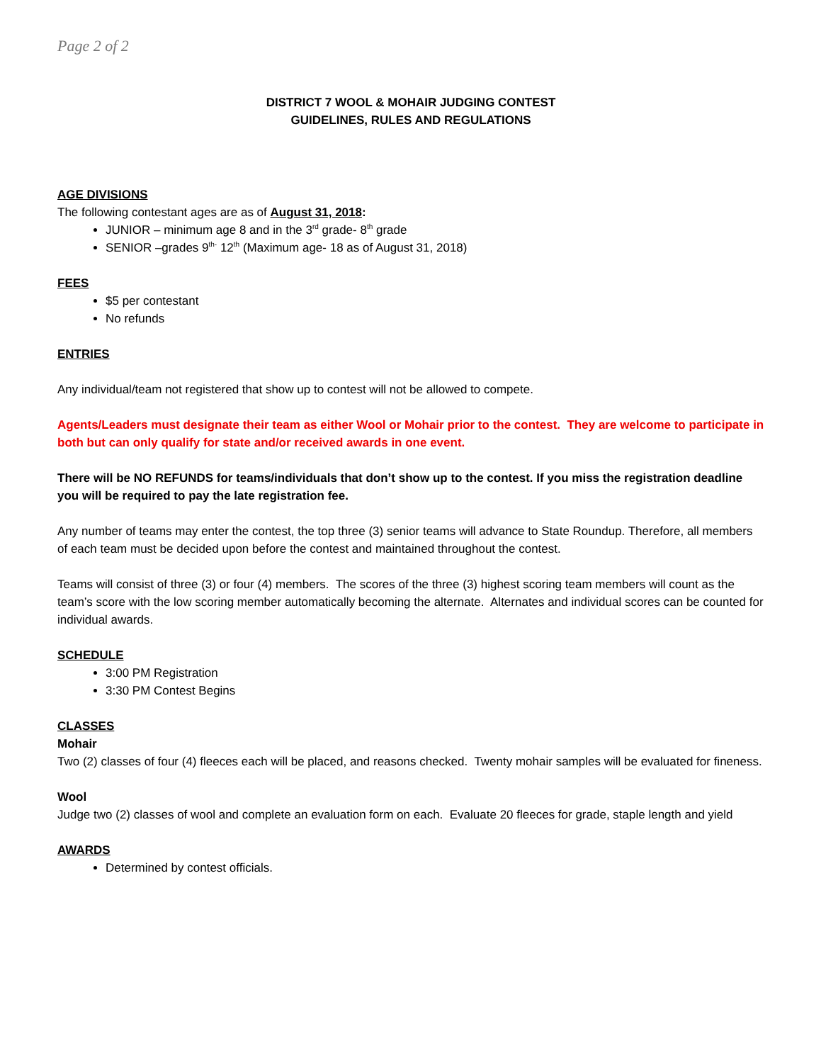Page 2 of 2
DISTRICT 7 WOOL & MOHAIR JUDGING CONTEST
GUIDELINES, RULES AND REGULATIONS
AGE DIVISIONS
The following contestant ages are as of August 31, 2018:
JUNIOR – minimum age 8 and in the 3<sup>rd</sup> grade- 8<sup>th</sup> grade
SENIOR –grades 9<sup>th-</sup> 12<sup>th</sup> (Maximum age- 18 as of August 31, 2018)
FEES
$5 per contestant
No refunds
ENTRIES
Any individual/team not registered that show up to contest will not be allowed to compete.
Agents/Leaders must designate their team as either Wool or Mohair prior to the contest. They are welcome to participate in both but can only qualify for state and/or received awards in one event.
There will be NO REFUNDS for teams/individuals that don’t show up to the contest. If you miss the registration deadline you will be required to pay the late registration fee.
Any number of teams may enter the contest, the top three (3) senior teams will advance to State Roundup. Therefore, all members of each team must be decided upon before the contest and maintained throughout the contest.
Teams will consist of three (3) or four (4) members. The scores of the three (3) highest scoring team members will count as the team’s score with the low scoring member automatically becoming the alternate. Alternates and individual scores can be counted for individual awards.
SCHEDULE
3:00 PM Registration
3:30 PM Contest Begins
CLASSES
Mohair
Two (2) classes of four (4) fleeces each will be placed, and reasons checked. Twenty mohair samples will be evaluated for fineness.
Wool
Judge two (2) classes of wool and complete an evaluation form on each. Evaluate 20 fleeces for grade, staple length and yield
AWARDS
Determined by contest officials.